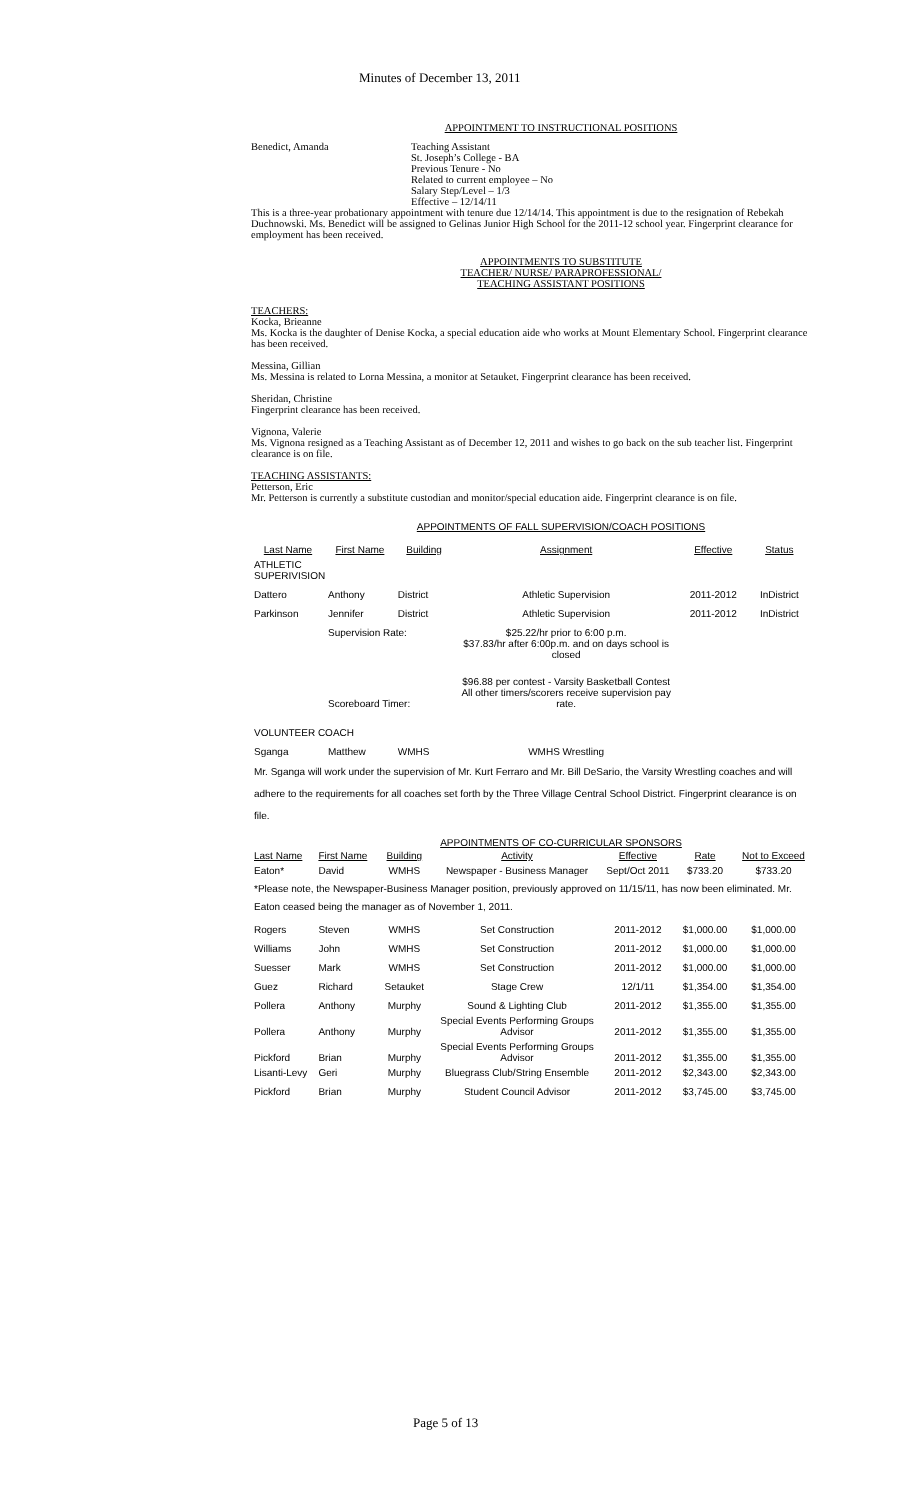Minutes of December 13, 2011
APPOINTMENT TO INSTRUCTIONAL POSITIONS
Benedict, Amanda Teaching Assistant
St. Joseph’s College - BA
Previous Tenure - No
Related to current employee – No
Salary Step/Level – 1/3
Effective – 12/14/11
This is a three-year probationary appointment with tenure due 12/14/14. This appointment is due to the resignation of Rebekah Duchnowski. Ms. Benedict will be assigned to Gelinas Junior High School for the 2011-12 school year. Fingerprint clearance for employment has been received.
APPOINTMENTS TO SUBSTITUTE
TEACHER/ NURSE/ PARAPROFESSIONAL/
TEACHING ASSISTANT POSITIONS
TEACHERS:
Kocka, Brieanne
Ms. Kocka is the daughter of Denise Kocka, a special education aide who works at Mount Elementary School. Fingerprint clearance has been received.
Messina, Gillian
Ms. Messina is related to Lorna Messina, a monitor at Setauket. Fingerprint clearance has been received.
Sheridan, Christine
Fingerprint clearance has been received.
Vignona, Valerie
Ms. Vignona resigned as a Teaching Assistant as of December 12, 2011 and wishes to go back on the sub teacher list. Fingerprint clearance is on file.
TEACHING ASSISTANTS:
Petterson, Eric
Mr. Petterson is currently a substitute custodian and monitor/special education aide. Fingerprint clearance is on file.
APPOINTMENTS OF FALL SUPERVISION/COACH POSITIONS
| Last Name | First Name | Building | Assignment | Effective | Status |
| --- | --- | --- | --- | --- | --- |
| ATHLETIC SUPERIVISION | | | | | |
| Dattero | Anthony | District | Athletic Supervision | 2011-2012 | InDistrict |
| Parkinson | Jennifer | District | Athletic Supervision | 2011-2012 | InDistrict |
| | Supervision Rate: | | $25.22/hr prior to 6:00 p.m. $37.83/hr after 6:00p.m. and on days school is closed | | |
| | Scoreboard Timer: | | $96.88 per contest - Varsity Basketball Contest All other timers/scorers receive supervision pay rate. | | |
| VOLUNTEER COACH | | | | | |
| Sganga | Matthew | WMHS | WMHS Wrestling | | |
| Mr. Sganga will work under the supervision of Mr. Kurt Ferraro and Mr. Bill DeSario, the Varsity Wrestling coaches and will adhere to the requirements for all coaches set forth by the Three Village Central School District. Fingerprint clearance is on file. | | | | | |
APPOINTMENTS OF CO-CURRICULAR SPONSORS
| Last Name | First Name | Building | Activity | Effective | Rate | Not to Exceed |
| --- | --- | --- | --- | --- | --- | --- |
| Eaton* | David | WMHS | Newspaper - Business Manager | Sept/Oct 2011 | $733.20 | $733.20 |
| *Please note, the Newspaper-Business Manager position, previously approved on 11/15/11, has now been eliminated. Mr. Eaton ceased being the manager as of November 1, 2011. | | | | | | |
| Rogers | Steven | WMHS | Set Construction | 2011-2012 | $1,000.00 | $1,000.00 |
| Williams | John | WMHS | Set Construction | 2011-2012 | $1,000.00 | $1,000.00 |
| Suesser | Mark | WMHS | Set Construction | 2011-2012 | $1,000.00 | $1,000.00 |
| Guez | Richard | Setauket | Stage Crew | 12/1/11 | $1,354.00 | $1,354.00 |
| Pollera | Anthony | Murphy | Sound & Lighting Club | 2011-2012 | $1,355.00 | $1,355.00 |
| Pollera | Anthony | Murphy | Special Events Performing Groups Advisor | 2011-2012 | $1,355.00 | $1,355.00 |
| Pickford | Brian | Murphy | Special Events Performing Groups Advisor | 2011-2012 | $1,355.00 | $1,355.00 |
| Lisanti-Levy | Geri | Murphy | Bluegrass Club/String Ensemble | 2011-2012 | $2,343.00 | $2,343.00 |
| Pickford | Brian | Murphy | Student Council Advisor | 2011-2012 | $3,745.00 | $3,745.00 |
Page 5 of 13